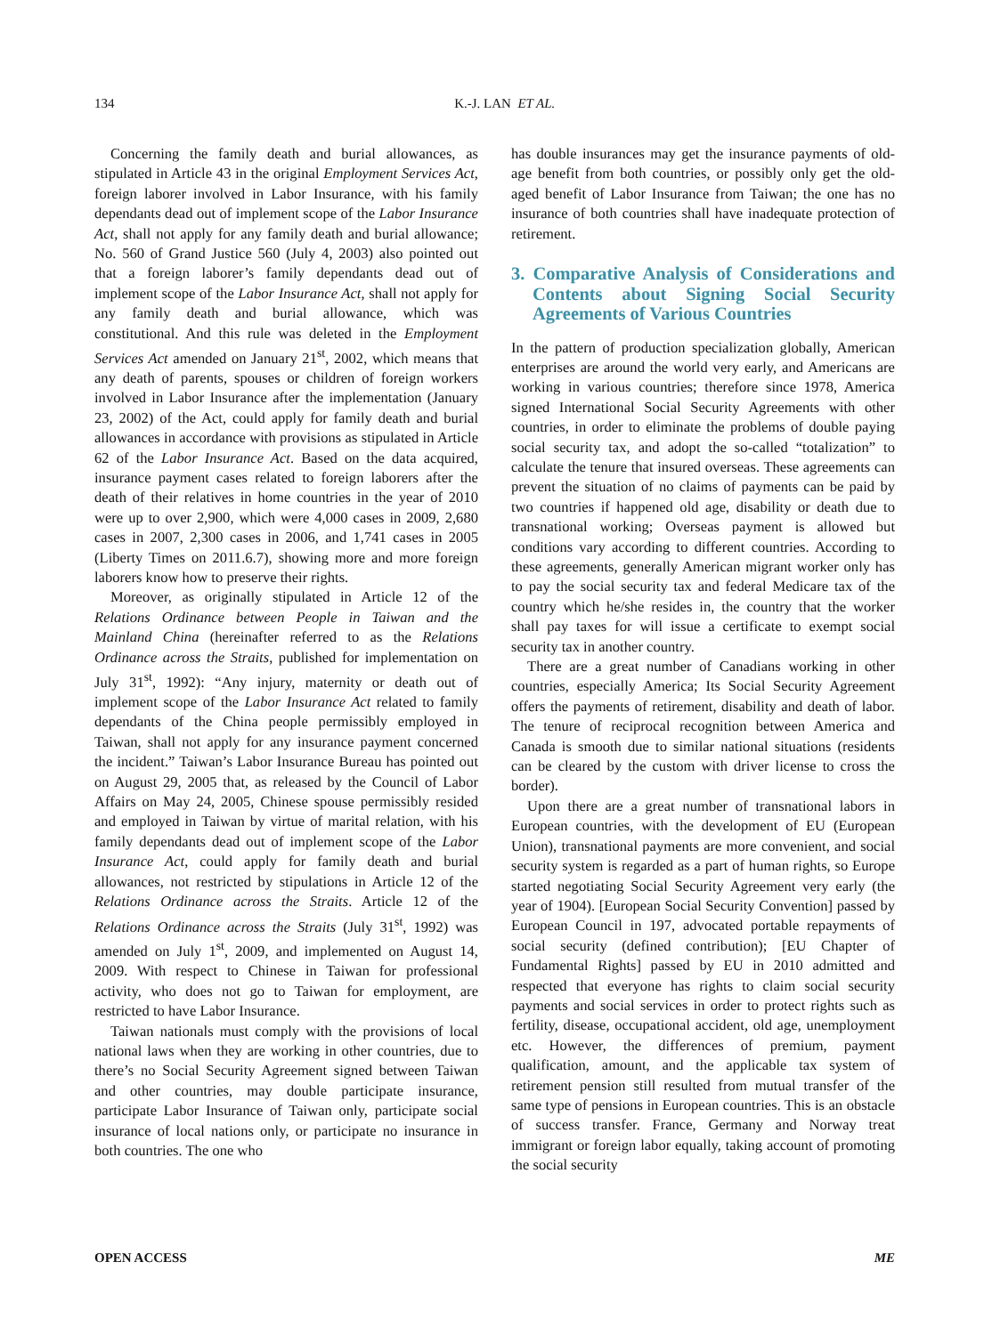134 K.-J. LAN ET AL.
Concerning the family death and burial allowances, as stipulated in Article 43 in the original Employment Services Act, foreign laborer involved in Labor Insurance, with his family dependants dead out of implement scope of the Labor Insurance Act, shall not apply for any family death and burial allowance; No. 560 of Grand Justice 560 (July 4, 2003) also pointed out that a foreign laborer’s family dependants dead out of implement scope of the Labor Insurance Act, shall not apply for any family death and burial allowance, which was constitutional. And this rule was deleted in the Employment Services Act amended on January 21<sup>st</sup>, 2002, which means that any death of parents, spouses or children of foreign workers involved in Labor Insurance after the implementation (January 23, 2002) of the Act, could apply for family death and burial allowances in accordance with provisions as stipulated in Article 62 of the Labor Insurance Act. Based on the data acquired, insurance payment cases related to foreign laborers after the death of their relatives in home countries in the year of 2010 were up to over 2,900, which were 4,000 cases in 2009, 2,680 cases in 2007, 2,300 cases in 2006, and 1,741 cases in 2005 (Liberty Times on 2011.6.7), showing more and more foreign laborers know how to preserve their rights.
Moreover, as originally stipulated in Article 12 of the Relations Ordinance between People in Taiwan and the Mainland China (hereinafter referred to as the Relations Ordinance across the Straits, published for implementation on July 31<sup>st</sup>, 1992): “Any injury, maternity or death out of implement scope of the Labor Insurance Act related to family dependants of the China people permissibly employed in Taiwan, shall not apply for any insurance payment concerned the incident.” Taiwan’s Labor Insurance Bureau has pointed out on August 29, 2005 that, as released by the Council of Labor Affairs on May 24, 2005, Chinese spouse permissibly resided and employed in Taiwan by virtue of marital relation, with his family dependants dead out of implement scope of the Labor Insurance Act, could apply for family death and burial allowances, not restricted by stipulations in Article 12 of the Relations Ordinance across the Straits. Article 12 of the Relations Ordinance across the Straits (July 31<sup>st</sup>, 1992) was amended on July 1<sup>st</sup>, 2009, and implemented on August 14, 2009. With respect to Chinese in Taiwan for professional activity, who does not go to Taiwan for employment, are restricted to have Labor Insurance.
Taiwan nationals must comply with the provisions of local national laws when they are working in other countries, due to there’s no Social Security Agreement signed between Taiwan and other countries, may double participate insurance, participate Labor Insurance of Taiwan only, participate social insurance of local nations only, or participate no insurance in both countries. The one who
has double insurances may get the insurance payments of old-age benefit from both countries, or possibly only get the old-aged benefit of Labor Insurance from Taiwan; the one has no insurance of both countries shall have inadequate protection of retirement.
3. Comparative Analysis of Considerations and Contents about Signing Social Security Agreements of Various Countries
In the pattern of production specialization globally, American enterprises are around the world very early, and Americans are working in various countries; therefore since 1978, America signed International Social Security Agreements with other countries, in order to eliminate the problems of double paying social security tax, and adopt the so-called “totalization” to calculate the tenure that insured overseas. These agreements can prevent the situation of no claims of payments can be paid by two countries if happened old age, disability or death due to transnational working; Overseas payment is allowed but conditions vary according to different countries. According to these agreements, generally American migrant worker only has to pay the social security tax and federal Medicare tax of the country which he/she resides in, the country that the worker shall pay taxes for will issue a certificate to exempt social security tax in another country.
There are a great number of Canadians working in other countries, especially America; Its Social Security Agreement offers the payments of retirement, disability and death of labor. The tenure of reciprocal recognition between America and Canada is smooth due to similar national situations (residents can be cleared by the custom with driver license to cross the border).
Upon there are a great number of transnational labors in European countries, with the development of EU (European Union), transnational payments are more convenient, and social security system is regarded as a part of human rights, so Europe started negotiating Social Security Agreement very early (the year of 1904). [European Social Security Convention] passed by European Council in 197, advocated portable repayments of social security (defined contribution); [EU Chapter of Fundamental Rights] passed by EU in 2010 admitted and respected that everyone has rights to claim social security payments and social services in order to protect rights such as fertility, disease, occupational accident, old age, unemployment etc. However, the differences of premium, payment qualification, amount, and the applicable tax system of retirement pension still resulted from mutual transfer of the same type of pensions in European countries. This is an obstacle of success transfer. France, Germany and Norway treat immigrant or foreign labor equally, taking account of promoting the social security
OPEN ACCESS ME